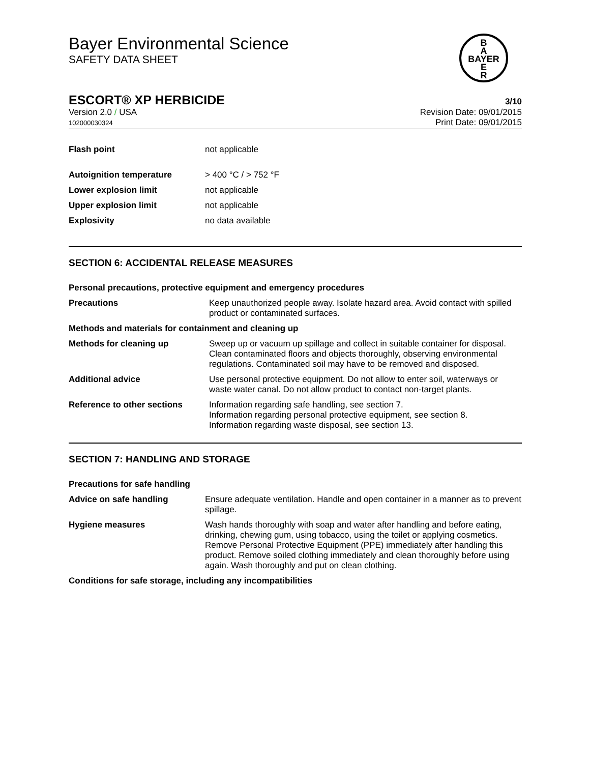Bayer Environmental Science
SAFETY DATA SHEET
B
A
BAYER
E
R
ESCORT® XP HERBICIDE 3/10
Version 2.0 / USA
102000030324
Revision Date: 09/01/2015
Print Date: 09/01/2015
| Flash point | not applicable |
| Autoignition temperature | > 400 °C / > 752 °F |
| Lower explosion limit | not applicable |
| Upper explosion limit | not applicable |
| Explosivity | no data available |
SECTION 6: ACCIDENTAL RELEASE MEASURES
Personal precautions, protective equipment and emergency procedures
| Precautions | Keep unauthorized people away. Isolate hazard area. Avoid contact with spilled product or contaminated surfaces. |
Methods and materials for containment and cleaning up
| Methods for cleaning up | Sweep up or vacuum up spillage and collect in suitable container for disposal. Clean contaminated floors and objects thoroughly, observing environmental regulations. Contaminated soil may have to be removed and disposed. |
| Additional advice | Use personal protective equipment. Do not allow to enter soil, waterways or waste water canal. Do not allow product to contact non-target plants. |
| Reference to other sections | Information regarding safe handling, see section 7. Information regarding personal protective equipment, see section 8. Information regarding waste disposal, see section 13. |
SECTION 7: HANDLING AND STORAGE
Precautions for safe handling
| Advice on safe handling | Ensure adequate ventilation. Handle and open container in a manner as to prevent spillage. |
| Hygiene measures | Wash hands thoroughly with soap and water after handling and before eating, drinking, chewing gum, using tobacco, using the toilet or applying cosmetics. Remove Personal Protective Equipment (PPE) immediately after handling this product. Remove soiled clothing immediately and clean thoroughly before using again. Wash thoroughly and put on clean clothing. |
Conditions for safe storage, including any incompatibilities